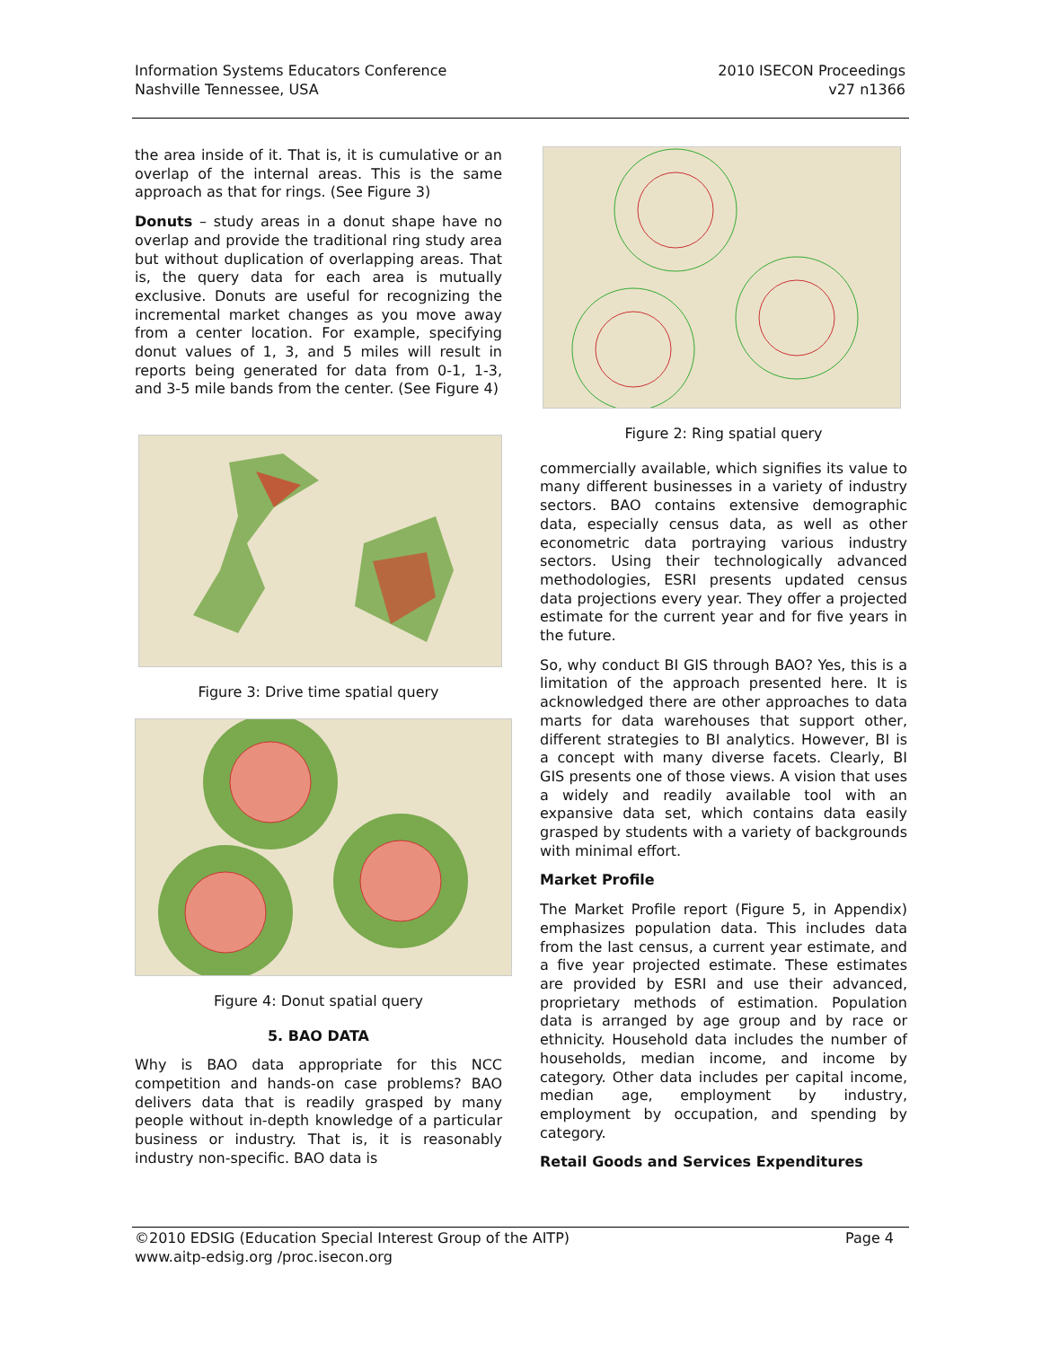Information Systems Educators Conference
Nashville Tennessee, USA
2010 ISECON Proceedings
v27 n1366
the area inside of it. That is, it is cumulative or an overlap of the internal areas. This is the same approach as that for rings. (See Figure 3)
Donuts – study areas in a donut shape have no overlap and provide the traditional ring study area but without duplication of overlapping areas. That is, the query data for each area is mutually exclusive. Donuts are useful for recognizing the incremental market changes as you move away from a center location. For example, specifying donut values of 1, 3, and 5 miles will result in reports being generated for data from 0-1, 1-3, and 3-5 mile bands from the center. (See Figure 4)
Figure 3: Drive time spatial query
Figure 4: Donut spatial query
5. BAO DATA
Why is BAO data appropriate for this NCC competition and hands-on case problems? BAO delivers data that is readily grasped by many people without in-depth knowledge of a particular business or industry. That is, it is reasonably industry non-specific. BAO data is
Figure 2: Ring spatial query
commercially available, which signifies its value to many different businesses in a variety of industry sectors. BAO contains extensive demographic data, especially census data, as well as other econometric data portraying various industry sectors. Using their technologically advanced methodologies, ESRI presents updated census data projections every year. They offer a projected estimate for the current year and for five years in the future.
So, why conduct BI GIS through BAO? Yes, this is a limitation of the approach presented here. It is acknowledged there are other approaches to data marts for data warehouses that support other, different strategies to BI analytics. However, BI is a concept with many diverse facets. Clearly, BI GIS presents one of those views. A vision that uses a widely and readily available tool with an expansive data set, which contains data easily grasped by students with a variety of backgrounds with minimal effort.
Market Profile
The Market Profile report (Figure 5, in Appendix) emphasizes population data. This includes data from the last census, a current year estimate, and a five year projected estimate. These estimates are provided by ESRI and use their advanced, proprietary methods of estimation. Population data is arranged by age group and by race or ethnicity. Household data includes the number of households, median income, and income by category. Other data includes per capital income, median age, employment by industry, employment by occupation, and spending by category.
Retail Goods and Services Expenditures
©2010 EDSIG (Education Special Interest Group of the AITP)
www.aitp-edsig.org /proc.isecon.org
Page 4